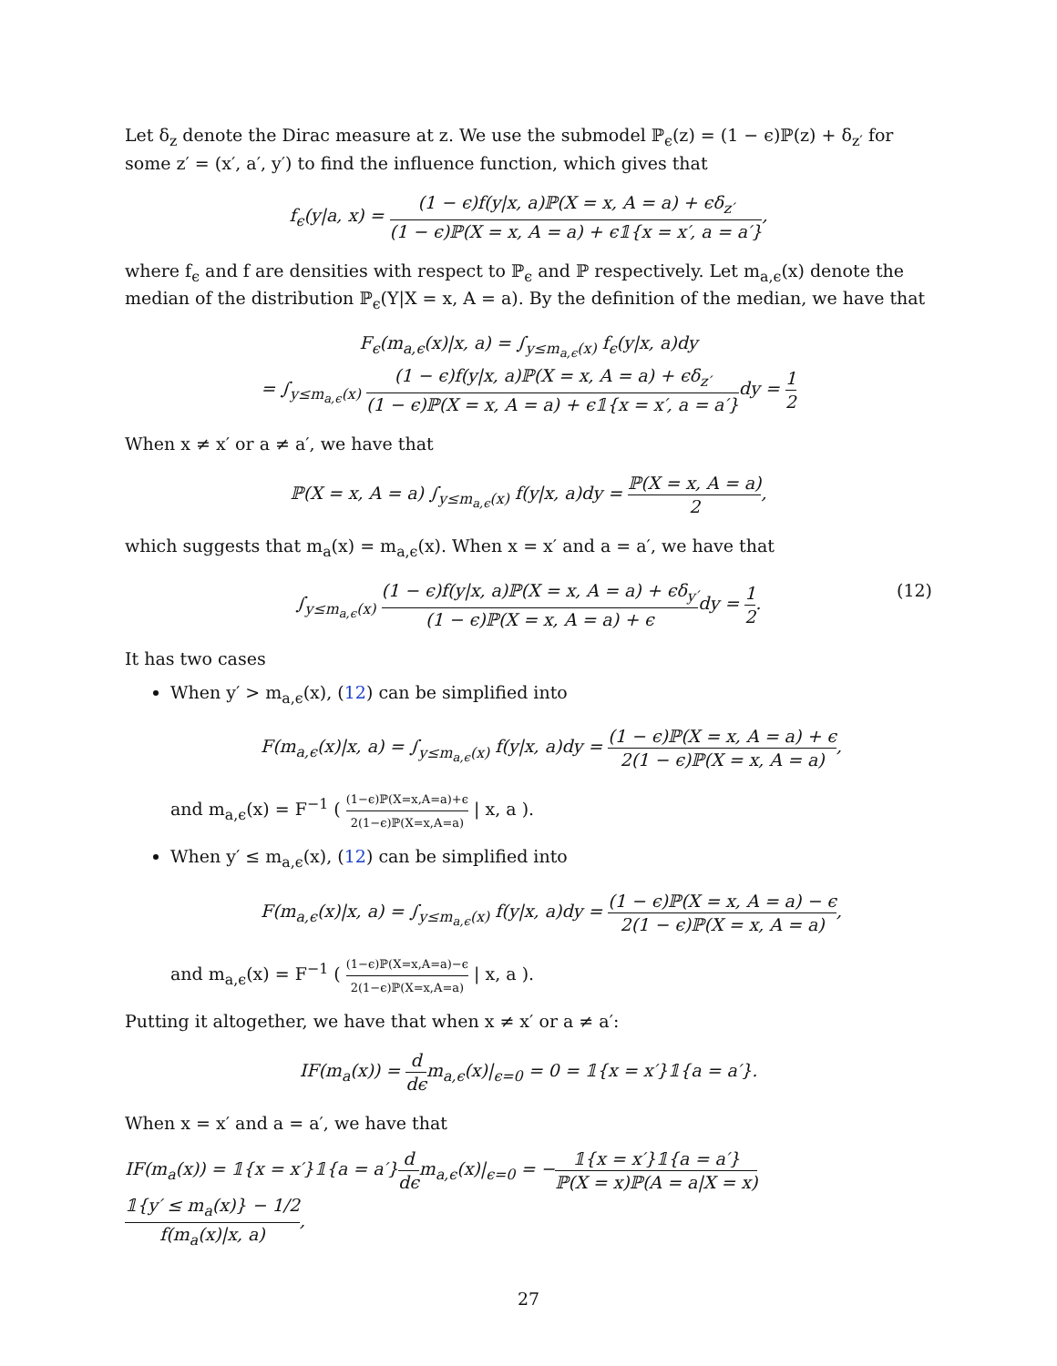Let δ<sub>z</sub> denote the Dirac measure at z. We use the submodel ℙ<sub>ϵ</sub>(z) = (1 − ϵ)ℙ(z) + δ<sub>z′</sub> for some z′ = (x′, a′, y′) to find the influence function, which gives that
f<sub>ϵ</sub>(y|a, x) = (1 − ϵ)f(y|x, a)ℙ(X = x, A = a) + ϵδ<sub>z′</sub> (1 − ϵ)ℙ(X = x, A = a) + ϵ𝟙{x = x′, a = a′},
where f<sub>ϵ</sub> and f are densities with respect to ℙ<sub>ϵ</sub> and ℙ respectively. Let m<sub>a,ϵ</sub>(x) denote the median of the distribution ℙ<sub>ϵ</sub>(Y|X = x, A = a). By the definition of the median, we have that
F<sub>ϵ</sub>(m<sub>a,ϵ</sub>(x)|x, a) = ∫<sub>y≤m<sub>a,ϵ</sub>(x)</sub> f<sub>ϵ</sub>(y|x, a)dy
= ∫<sub>y≤m<sub>a,ϵ</sub>(x)</sub> (1 − ϵ)f(y|x, a)ℙ(X = x, A = a) + ϵδ<sub>z′</sub> (1 − ϵ)ℙ(X = x, A = a) + ϵ𝟙{x = x′, a = a′}dy = 1 2
When x ≠ x′ or a ≠ a′, we have that
ℙ(X = x, A = a) ∫<sub>y≤m<sub>a,ϵ</sub>(x)</sub> f(y|x, a)dy = ℙ(X = x, A = a) 2,
which suggests that m<sub>a</sub>(x) = m<sub>a,ϵ</sub>(x). When x = x′ and a = a′, we have that
∫<sub>y≤m<sub>a,ϵ</sub>(x)</sub> (1 − ϵ)f(y|x, a)ℙ(X = x, A = a) + ϵδ<sub>y′</sub> (1 − ϵ)ℙ(X = x, A = a) + ϵdy = 1 2. (12)
It has two cases
When y′ > m<sub>a,ϵ</sub>(x), (12) can be simplified into
F(m<sub>a,ϵ</sub>(x)|x, a) = ∫<sub>y≤m<sub>a,ϵ</sub>(x)</sub> f(y|x, a)dy = (1 − ϵ)ℙ(X = x, A = a) + ϵ 2(1 − ϵ)ℙ(X = x, A = a),
and m<sub>a,ϵ</sub>(x) = F<sup>−1</sup> ( (1−ϵ)ℙ(X=x,A=a)+ϵ 2(1−ϵ)ℙ(X=x,A=a) | x, a ).
When y′ ≤ m<sub>a,ϵ</sub>(x), (12) can be simplified into
F(m<sub>a,ϵ</sub>(x)|x, a) = ∫<sub>y≤m<sub>a,ϵ</sub>(x)</sub> f(y|x, a)dy = (1 − ϵ)ℙ(X = x, A = a) − ϵ 2(1 − ϵ)ℙ(X = x, A = a),
and m<sub>a,ϵ</sub>(x) = F<sup>−1</sup> ( (1−ϵ)ℙ(X=x,A=a)−ϵ 2(1−ϵ)ℙ(X=x,A=a) | x, a ).
Putting it altogether, we have that when x ≠ x′ or a ≠ a′:
IF(m<sub>a</sub>(x)) = d dϵm<sub>a,ϵ</sub>(x)|<sub>ϵ=0</sub> = 0 = 𝟙{x = x′}𝟙{a = a′}.
When x = x′ and a = a′, we have that
IF(m<sub>a</sub>(x)) = 𝟙{x = x′}𝟙{a = a′}d dϵm<sub>a,ϵ</sub>(x)|<sub>ϵ=0</sub> = −𝟙{x = x′}𝟙{a = a′} ℙ(X = x)ℙ(A = a|X = x) 𝟙{y′ ≤ m<sub>a</sub>(x)} − 1/2 f(m<sub>a</sub>(x)|x, a),
27